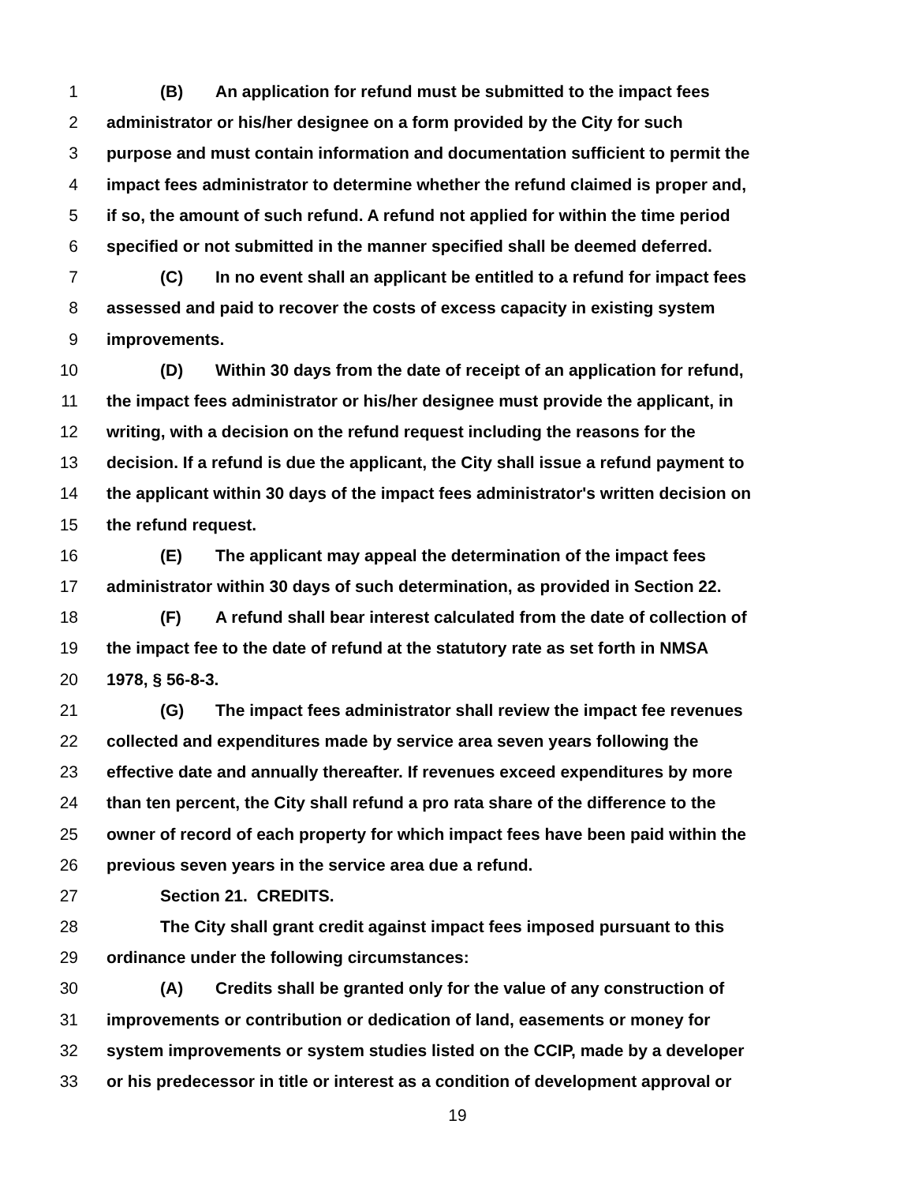1 (B) An application for refund must be submitted to the impact fees
2 administrator or his/her designee on a form provided by the City for such
3 purpose and must contain information and documentation sufficient to permit the
4 impact fees administrator to determine whether the refund claimed is proper and,
5 if so, the amount of such refund. A refund not applied for within the time period
6 specified or not submitted in the manner specified shall be deemed deferred.
7 (C) In no event shall an applicant be entitled to a refund for impact fees
8 assessed and paid to recover the costs of excess capacity in existing system
9 improvements.
10 (D) Within 30 days from the date of receipt of an application for refund,
11 the impact fees administrator or his/her designee must provide the applicant, in
12 writing, with a decision on the refund request including the reasons for the
13 decision. If a refund is due the applicant, the City shall issue a refund payment to
14 the applicant within 30 days of the impact fees administrator's written decision on
15 the refund request.
16 (E) The applicant may appeal the determination of the impact fees
17 administrator within 30 days of such determination, as provided in Section 22.
18 (F) A refund shall bear interest calculated from the date of collection of
19 the impact fee to the date of refund at the statutory rate as set forth in NMSA
20 1978, § 56-8-3.
21 (G) The impact fees administrator shall review the impact fee revenues
22 collected and expenditures made by service area seven years following the
23 effective date and annually thereafter. If revenues exceed expenditures by more
24 than ten percent, the City shall refund a pro rata share of the difference to the
25 owner of record of each property for which impact fees have been paid within the
26 previous seven years in the service area due a refund.
27 Section 21. CREDITS.
28 The City shall grant credit against impact fees imposed pursuant to this
29 ordinance under the following circumstances:
30 (A) Credits shall be granted only for the value of any construction of
31 improvements or contribution or dedication of land, easements or money for
32 system improvements or system studies listed on the CCIP, made by a developer
33 or his predecessor in title or interest as a condition of development approval or
19